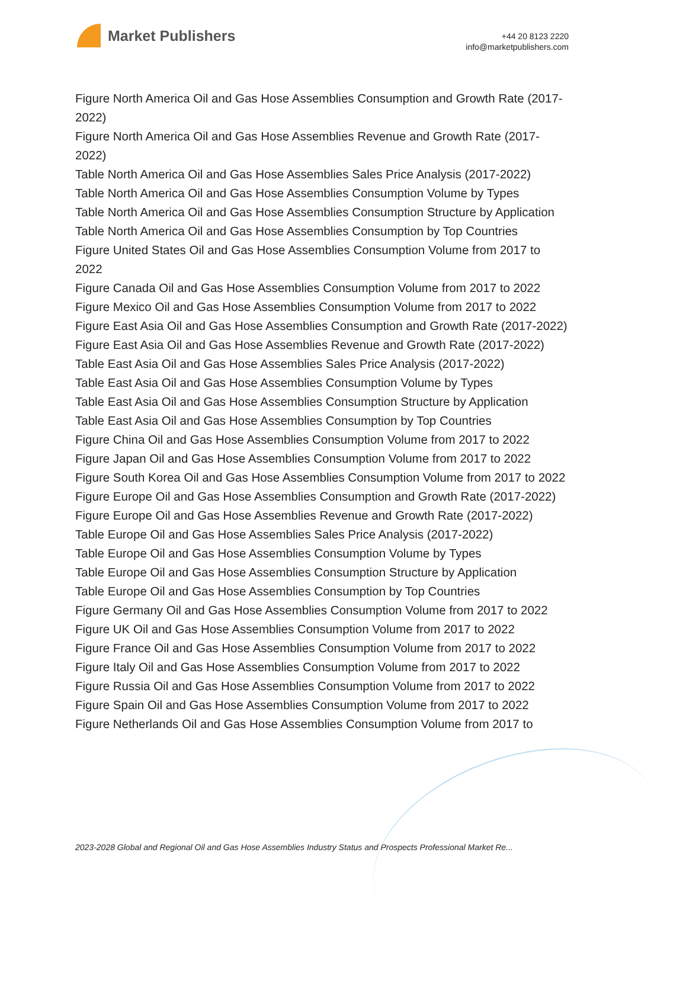Market Publishers
+44 20 8123 2220
info@marketpublishers.com
Figure North America Oil and Gas Hose Assemblies Consumption and Growth Rate (2017-2022)
Figure North America Oil and Gas Hose Assemblies Revenue and Growth Rate (2017-2022)
Table North America Oil and Gas Hose Assemblies Sales Price Analysis (2017-2022)
Table North America Oil and Gas Hose Assemblies Consumption Volume by Types
Table North America Oil and Gas Hose Assemblies Consumption Structure by Application
Table North America Oil and Gas Hose Assemblies Consumption by Top Countries
Figure United States Oil and Gas Hose Assemblies Consumption Volume from 2017 to 2022
Figure Canada Oil and Gas Hose Assemblies Consumption Volume from 2017 to 2022
Figure Mexico Oil and Gas Hose Assemblies Consumption Volume from 2017 to 2022
Figure East Asia Oil and Gas Hose Assemblies Consumption and Growth Rate (2017-2022)
Figure East Asia Oil and Gas Hose Assemblies Revenue and Growth Rate (2017-2022)
Table East Asia Oil and Gas Hose Assemblies Sales Price Analysis (2017-2022)
Table East Asia Oil and Gas Hose Assemblies Consumption Volume by Types
Table East Asia Oil and Gas Hose Assemblies Consumption Structure by Application
Table East Asia Oil and Gas Hose Assemblies Consumption by Top Countries
Figure China Oil and Gas Hose Assemblies Consumption Volume from 2017 to 2022
Figure Japan Oil and Gas Hose Assemblies Consumption Volume from 2017 to 2022
Figure South Korea Oil and Gas Hose Assemblies Consumption Volume from 2017 to 2022
Figure Europe Oil and Gas Hose Assemblies Consumption and Growth Rate (2017-2022)
Figure Europe Oil and Gas Hose Assemblies Revenue and Growth Rate (2017-2022)
Table Europe Oil and Gas Hose Assemblies Sales Price Analysis (2017-2022)
Table Europe Oil and Gas Hose Assemblies Consumption Volume by Types
Table Europe Oil and Gas Hose Assemblies Consumption Structure by Application
Table Europe Oil and Gas Hose Assemblies Consumption by Top Countries
Figure Germany Oil and Gas Hose Assemblies Consumption Volume from 2017 to 2022
Figure UK Oil and Gas Hose Assemblies Consumption Volume from 2017 to 2022
Figure France Oil and Gas Hose Assemblies Consumption Volume from 2017 to 2022
Figure Italy Oil and Gas Hose Assemblies Consumption Volume from 2017 to 2022
Figure Russia Oil and Gas Hose Assemblies Consumption Volume from 2017 to 2022
Figure Spain Oil and Gas Hose Assemblies Consumption Volume from 2017 to 2022
Figure Netherlands Oil and Gas Hose Assemblies Consumption Volume from 2017 to
2023-2028 Global and Regional Oil and Gas Hose Assemblies Industry Status and Prospects Professional Market Re...